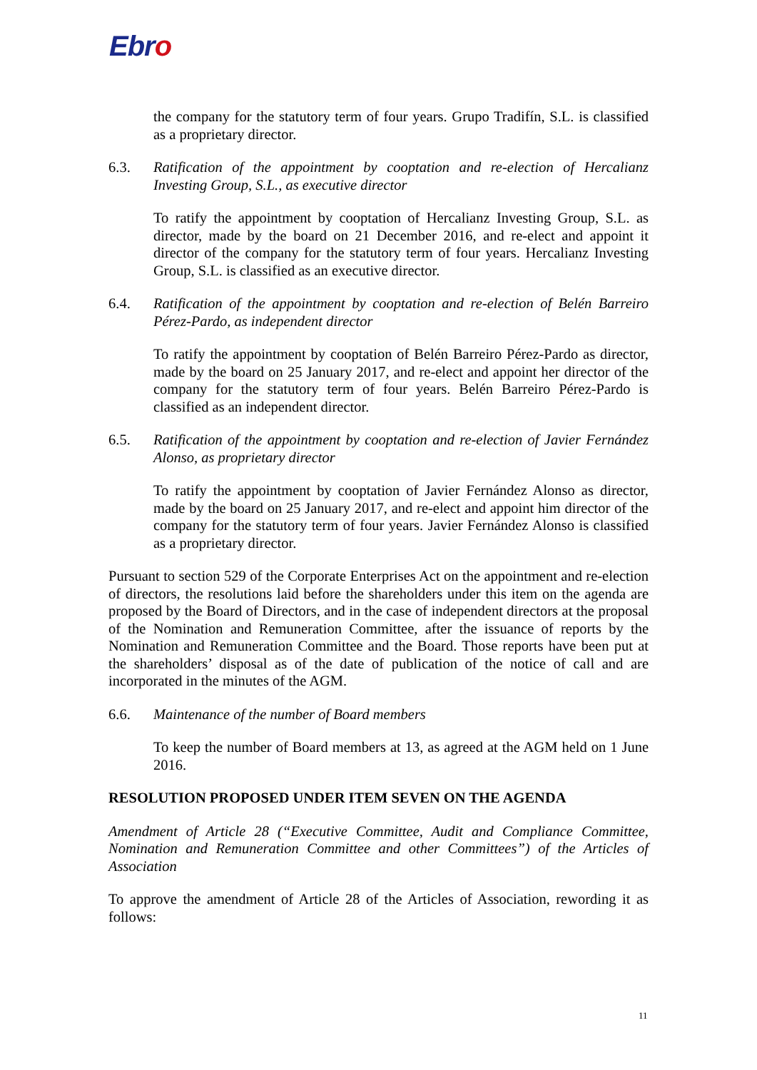Ebro
the company for the statutory term of four years. Grupo Tradifín, S.L. is classified as a proprietary director.
6.3. Ratification of the appointment by cooptation and re-election of Hercalianz Investing Group, S.L., as executive director
To ratify the appointment by cooptation of Hercalianz Investing Group, S.L. as director, made by the board on 21 December 2016, and re-elect and appoint it director of the company for the statutory term of four years. Hercalianz Investing Group, S.L. is classified as an executive director.
6.4. Ratification of the appointment by cooptation and re-election of Belén Barreiro Pérez-Pardo, as independent director
To ratify the appointment by cooptation of Belén Barreiro Pérez-Pardo as director, made by the board on 25 January 2017, and re-elect and appoint her director of the company for the statutory term of four years. Belén Barreiro Pérez-Pardo is classified as an independent director.
6.5. Ratification of the appointment by cooptation and re-election of Javier Fernández Alonso, as proprietary director
To ratify the appointment by cooptation of Javier Fernández Alonso as director, made by the board on 25 January 2017, and re-elect and appoint him director of the company for the statutory term of four years. Javier Fernández Alonso is classified as a proprietary director.
Pursuant to section 529 of the Corporate Enterprises Act on the appointment and re-election of directors, the resolutions laid before the shareholders under this item on the agenda are proposed by the Board of Directors, and in the case of independent directors at the proposal of the Nomination and Remuneration Committee, after the issuance of reports by the Nomination and Remuneration Committee and the Board. Those reports have been put at the shareholders’ disposal as of the date of publication of the notice of call and are incorporated in the minutes of the AGM.
6.6. Maintenance of the number of Board members
To keep the number of Board members at 13, as agreed at the AGM held on 1 June 2016.
RESOLUTION PROPOSED UNDER ITEM SEVEN ON THE AGENDA
Amendment of Article 28 (“Executive Committee, Audit and Compliance Committee, Nomination and Remuneration Committee and other Committees”) of the Articles of Association
To approve the amendment of Article 28 of the Articles of Association, rewording it as follows:
11